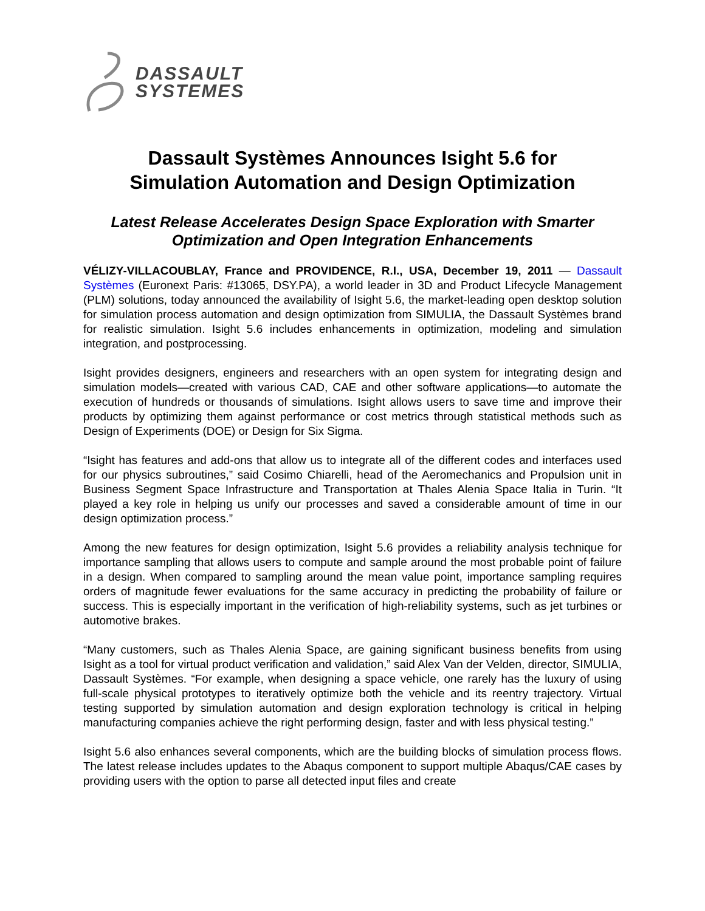DASSAULT
SYSTEMES
Dassault Systèmes Announces Isight 5.6 for
Simulation Automation and Design Optimization
Latest Release Accelerates Design Space Exploration with Smarter
Optimization and Open Integration Enhancements
VÉLIZY-VILLACOUBLAY, France and PROVIDENCE, R.I., USA, December 19, 2011 — Dassault Systèmes (Euronext Paris: #13065, DSY.PA), a world leader in 3D and Product Lifecycle Management (PLM) solutions, today announced the availability of Isight 5.6, the market-leading open desktop solution for simulation process automation and design optimization from SIMULIA, the Dassault Systèmes brand for realistic simulation. Isight 5.6 includes enhancements in optimization, modeling and simulation integration, and postprocessing.
Isight provides designers, engineers and researchers with an open system for integrating design and simulation models—created with various CAD, CAE and other software applications—to automate the execution of hundreds or thousands of simulations. Isight allows users to save time and improve their products by optimizing them against performance or cost metrics through statistical methods such as Design of Experiments (DOE) or Design for Six Sigma.
“Isight has features and add-ons that allow us to integrate all of the different codes and interfaces used for our physics subroutines,” said Cosimo Chiarelli, head of the Aeromechanics and Propulsion unit in Business Segment Space Infrastructure and Transportation at Thales Alenia Space Italia in Turin. “It played a key role in helping us unify our processes and saved a considerable amount of time in our design optimization process.”
Among the new features for design optimization, Isight 5.6 provides a reliability analysis technique for importance sampling that allows users to compute and sample around the most probable point of failure in a design. When compared to sampling around the mean value point, importance sampling requires orders of magnitude fewer evaluations for the same accuracy in predicting the probability of failure or success. This is especially important in the verification of high-reliability systems, such as jet turbines or automotive brakes.
“Many customers, such as Thales Alenia Space, are gaining significant business benefits from using Isight as a tool for virtual product verification and validation,” said Alex Van der Velden, director, SIMULIA, Dassault Systèmes. “For example, when designing a space vehicle, one rarely has the luxury of using full-scale physical prototypes to iteratively optimize both the vehicle and its reentry trajectory. Virtual testing supported by simulation automation and design exploration technology is critical in helping manufacturing companies achieve the right performing design, faster and with less physical testing.”
Isight 5.6 also enhances several components, which are the building blocks of simulation process flows. The latest release includes updates to the Abaqus component to support multiple Abaqus/CAE cases by providing users with the option to parse all detected input files and create